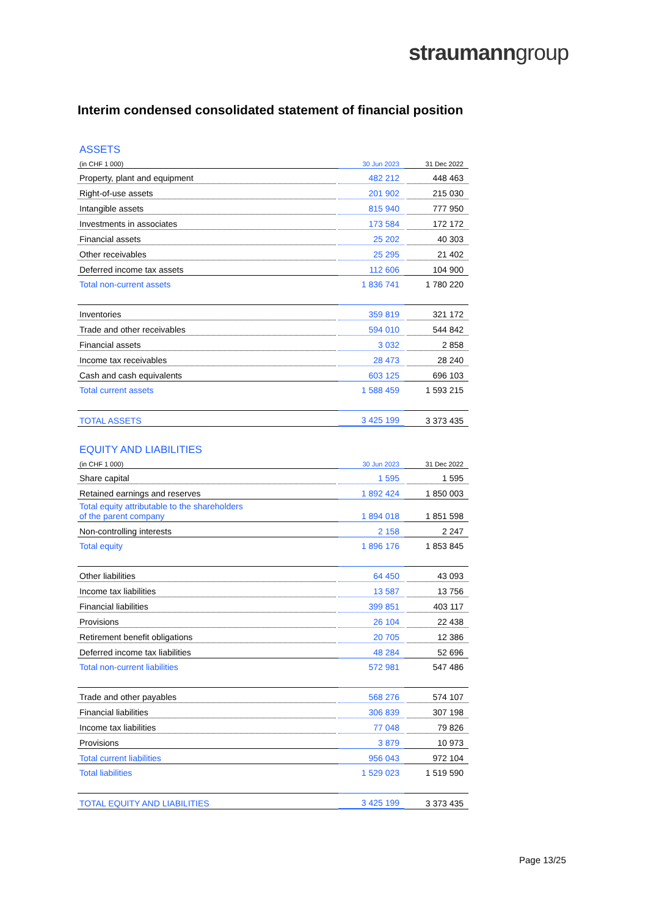straumanngroup
Interim condensed consolidated statement of financial position
ASSETS
| (in CHF 1 000) | | 30 Jun 2023 | | 31 Dec 2022 |
| Property, plant and equipment | | 482 212 | | 448 463 |
| Right-of-use assets | | 201 902 | | 215 030 |
| Intangible assets | | 815 940 | | 777 950 |
| Investments in associates | | 173 584 | | 172 172 |
| Financial assets | | 25 202 | | 40 303 |
| Other receivables | | 25 295 | | 21 402 |
| Deferred income tax assets | | 112 606 | | 104 900 |
| Total non-current assets | | 1 836 741 | | 1 780 220 |
| Inventories | | 359 819 | | 321 172 |
| Trade and other receivables | | 594 010 | | 544 842 |
| Financial assets | | 3 032 | | 2 858 |
| Income tax receivables | | 28 473 | | 28 240 |
| Cash and cash equivalents | | 603 125 | | 696 103 |
| Total current assets | | 1 588 459 | | 1 593 215 |
| TOTAL ASSETS | | 3 425 199 | | 3 373 435 |
EQUITY AND LIABILITIES
| (in CHF 1 000) | | 30 Jun 2023 | | 31 Dec 2022 |
| Share capital | | 1 595 | | 1 595 |
| Retained earnings and reserves | | 1 892 424 | | 1 850 003 |
| Total equity attributable to the shareholders of the parent company | | 1 894 018 | | 1 851 598 |
| Non-controlling interests | | 2 158 | | 2 247 |
| Total equity | | 1 896 176 | | 1 853 845 |
| Other liabilities | | 64 450 | | 43 093 |
| Income tax liabilities | | 13 587 | | 13 756 |
| Financial liabilities | | 399 851 | | 403 117 |
| Provisions | | 26 104 | | 22 438 |
| Retirement benefit obligations | | 20 705 | | 12 386 |
| Deferred income tax liabilities | | 48 284 | | 52 696 |
| Total non-current liabilities | | 572 981 | | 547 486 |
| Trade and other payables | | 568 276 | | 574 107 |
| Financial liabilities | | 306 839 | | 307 198 |
| Income tax liabilities | | 77 048 | | 79 826 |
| Provisions | | 3 879 | | 10 973 |
| Total current liabilities | | 956 043 | | 972 104 |
| Total liabilities | | 1 529 023 | | 1 519 590 |
| TOTAL EQUITY AND LIABILITIES | | 3 425 199 | | 3 373 435 |
Page 13/25